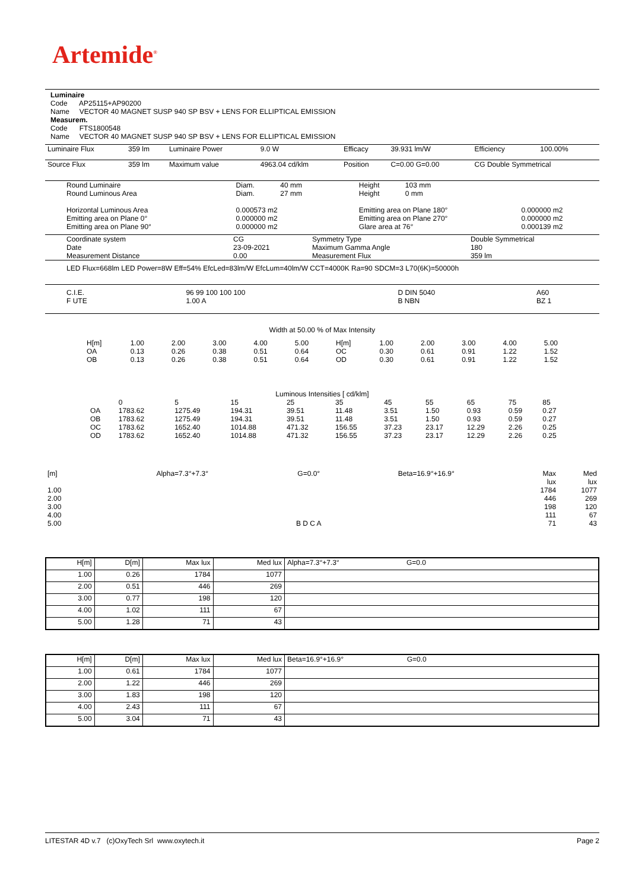Artemide<sup>®</sup>
Luminaire
Code AP25115+AP90200
Name VECTOR 40 MAGNET SUSP 940 SP BSV + LENS FOR ELLIPTICAL EMISSION
Measurem.
Code FTS1800548
Name VECTOR 40 MAGNET SUSP 940 SP BSV + LENS FOR ELLIPTICAL EMISSION
| Luminaire Flux | 359 lm | Luminaire Power | 9.0 W | Efficacy | 39.931 lm/W | Efficiency | 100.00% |
| Source Flux | 359 lm | Maximum value | 4963.04 cd/klm | Position | C=0.00 G=0.00 | CG Double Symmetrical | |
| Round Luminaire Round Luminous Area Horizontal Luminous Area Emitting area on Plane 0° Emitting area on Plane 90° | Diam. 40 mm Diam. 27 mm 0.000573 m2 0.000000 m2 0.000000 m2 | Height 103 mm Height 0 mm Emitting area on Plane 180° Emitting area on Plane 270° Glare area at 76° | 0.000000 m2 0.000000 m2 0.000139 m2 |
| Coordinate system Date Measurement Distance | CG 23-09-2021 0.00 | Symmetry Type Maximum Gamma Angle Measurement Flux | Double Symmetrical 180 359 lm |
LED Flux=668lm LED Power=8W Eff=54% EfcLed=83lm/W EfcLum=40lm/W CCT=4000K Ra=90 SDCM=3 L70(6K)=50000h
| C.I.E. F UTE | 96 99 100 100 100 1.00 A | D DIN 5040 B NBN | A60 BZ 1 |
Width at 50.00 % of Max Intensity
| H[m] OA OB | 1.00 0.13 0.13 | 2.00 0.26 0.26 | 3.00 0.38 0.38 | 4.00 0.51 0.51 | 5.00 0.64 0.64 | H[m] OC OD | 1.00 0.30 0.30 | 2.00 0.61 0.61 | 3.00 0.91 0.91 | 4.00 1.22 1.22 | 5.00 1.52 1.52 |
Luminous Intensities [ cd/klm]
| | 0 | 5 | 15 | 25 | 35 | 45 | 55 | 65 | 75 | 85 |
| OA OB OC OD | 1783.62 1783.62 1783.62 1783.62 | 1275.49 1275.49 1652.40 1652.40 | 194.31 194.31 1014.88 1014.88 | 39.51 39.51 471.32 471.32 | 11.48 11.48 156.55 156.55 | 3.51 3.51 37.23 37.23 | 1.50 1.50 23.17 23.17 | 0.93 0.93 12.29 12.29 | 0.59 0.59 2.26 2.26 | 0.27 0.27 0.25 0.25 |
| [m] 1.00 2.00 3.00 4.00 5.00 | Alpha=7.3°+7.3° | G=0.0° B D C A | Beta=16.9°+16.9° | Max lux 1784 446 198 111 71 | Med lux 1077 269 120 67 43 |
| H[m] | D[m] | Max lux | Med lux | Alpha=7.3°+7.3° G=0.0 |
| --- | --- | --- | --- | --- |
| 1.00 | 0.26 | 1784 | 1077 | |
| 2.00 | 0.51 | 446 | 269 | |
| 3.00 | 0.77 | 198 | 120 | |
| 4.00 | 1.02 | 111 | 67 | |
| 5.00 | 1.28 | 71 | 43 | |
| H[m] | D[m] | Max lux | Med lux | Beta=16.9°+16.9° G=0.0 |
| --- | --- | --- | --- | --- |
| 1.00 | 0.61 | 1784 | 1077 | |
| 2.00 | 1.22 | 446 | 269 | |
| 3.00 | 1.83 | 198 | 120 | |
| 4.00 | 2.43 | 111 | 67 | |
| 5.00 | 3.04 | 71 | 43 | |
LITESTAR 4D v.7 (c)OxyTech Srl www.oxytech.it Page 2